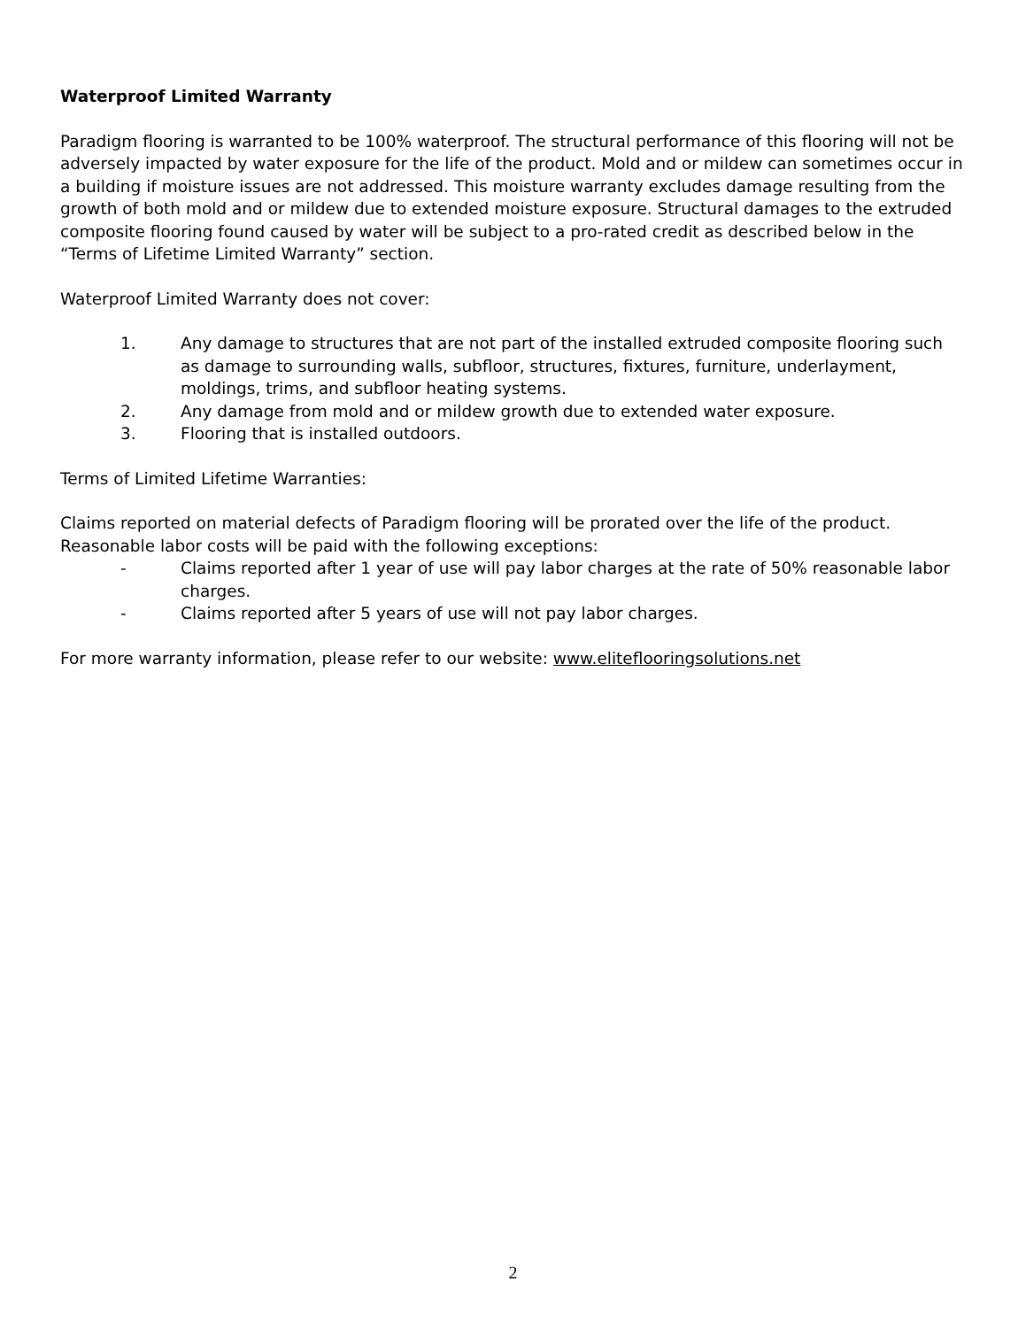Waterproof Limited Warranty
Paradigm flooring is warranted to be 100% waterproof. The structural performance of this flooring will not be adversely impacted by water exposure for the life of the product. Mold and or mildew can sometimes occur in a building if moisture issues are not addressed. This moisture warranty excludes damage resulting from the growth of both mold and or mildew due to extended moisture exposure. Structural damages to the extruded composite flooring found caused by water will be subject to a pro-rated credit as described below in the “Terms of Lifetime Limited Warranty” section.
Waterproof Limited Warranty does not cover:
1. Any damage to structures that are not part of the installed extruded composite flooring such as damage to surrounding walls, subfloor, structures, fixtures, furniture, underlayment, moldings, trims, and subfloor heating systems.
2. Any damage from mold and or mildew growth due to extended water exposure.
3. Flooring that is installed outdoors.
Terms of Limited Lifetime Warranties:
Claims reported on material defects of Paradigm flooring will be prorated over the life of the product. Reasonable labor costs will be paid with the following exceptions:
- Claims reported after 1 year of use will pay labor charges at the rate of 50% reasonable labor charges.
- Claims reported after 5 years of use will not pay labor charges.
For more warranty information, please refer to our website: www.eliteflooringsolutions.net
2